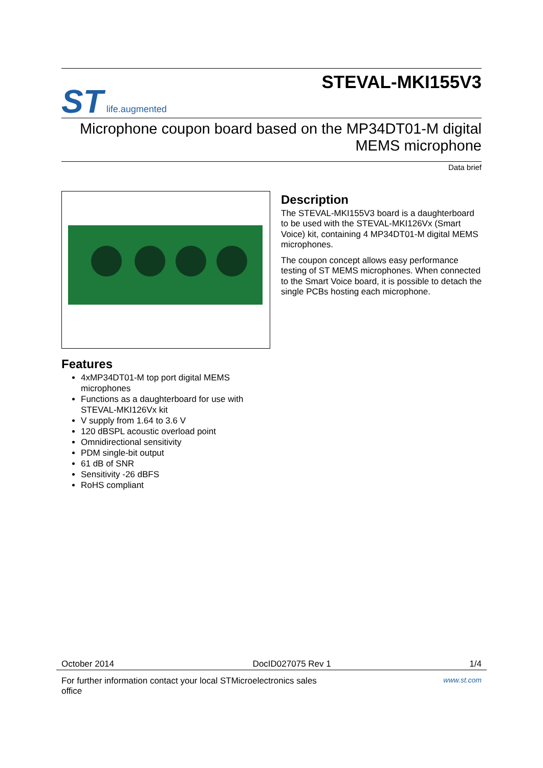ST life.augmented
STEVAL-MKI155V3
Microphone coupon board based on the MP34DT01-M digital
MEMS microphone
Data brief
Description
The STEVAL-MKI155V3 board is a daughterboard to be used with the STEVAL-MKI126Vx (Smart Voice) kit, containing 4 MP34DT01-M digital MEMS microphones.
The coupon concept allows easy performance testing of ST MEMS microphones. When connected to the Smart Voice board, it is possible to detach the single PCBs hosting each microphone.
Features
4xMP34DT01-M top port digital MEMS microphones
Functions as a daughterboard for use with STEVAL-MKI126Vx kit
V supply from 1.64 to 3.6 V
120 dBSPL acoustic overload point
Omnidirectional sensitivity
PDM single-bit output
61 dB of SNR
Sensitivity -26 dBFS
RoHS compliant
October 2014 DocID027075 Rev 1 1/4
For further information contact your local STMicroelectronics sales
office www.st.com